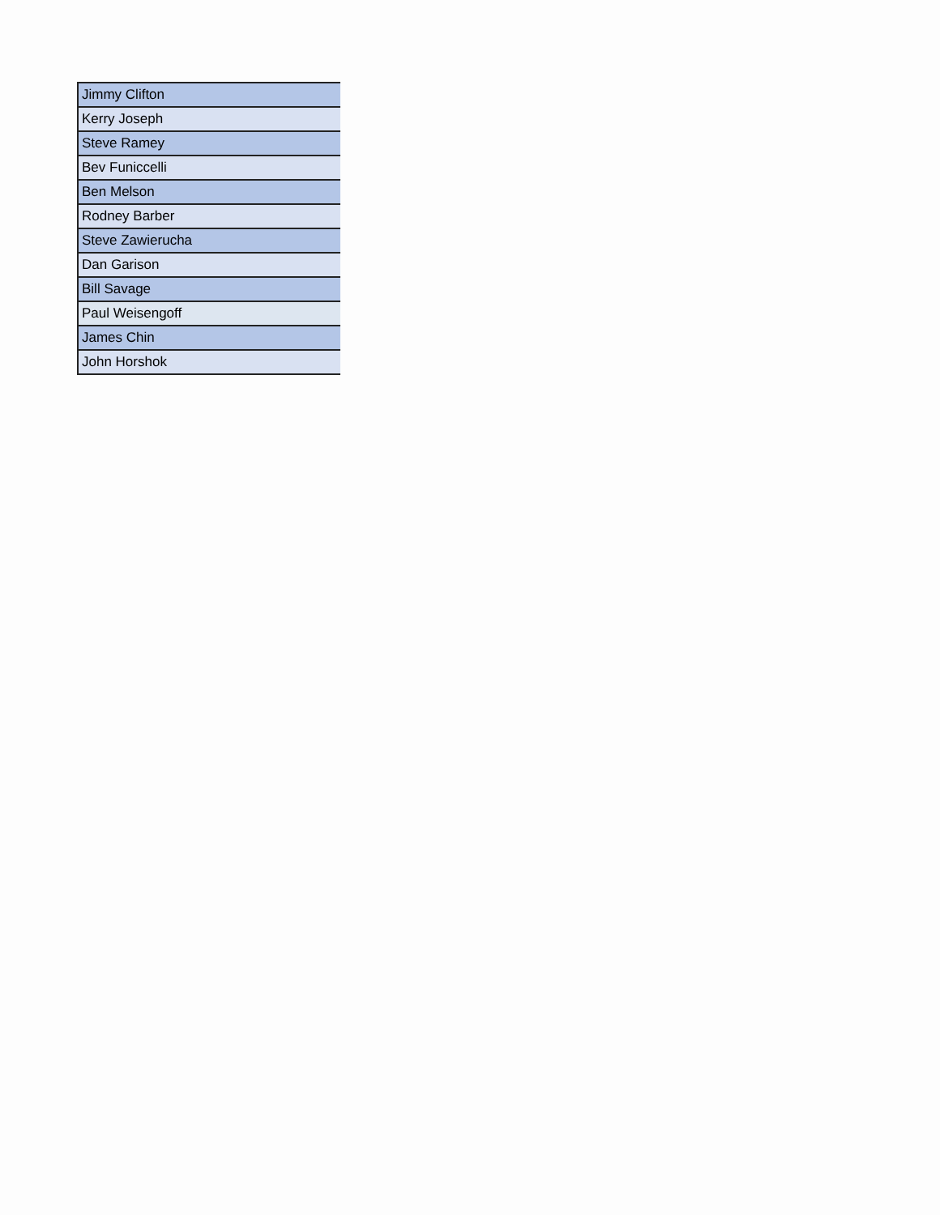| Jimmy Clifton |
| Kerry Joseph |
| Steve Ramey |
| Bev Funiccelli |
| Ben Melson |
| Rodney Barber |
| Steve Zawierucha |
| Dan Garison |
| Bill Savage |
| Paul Weisengoff |
| James Chin |
| John Horshok |